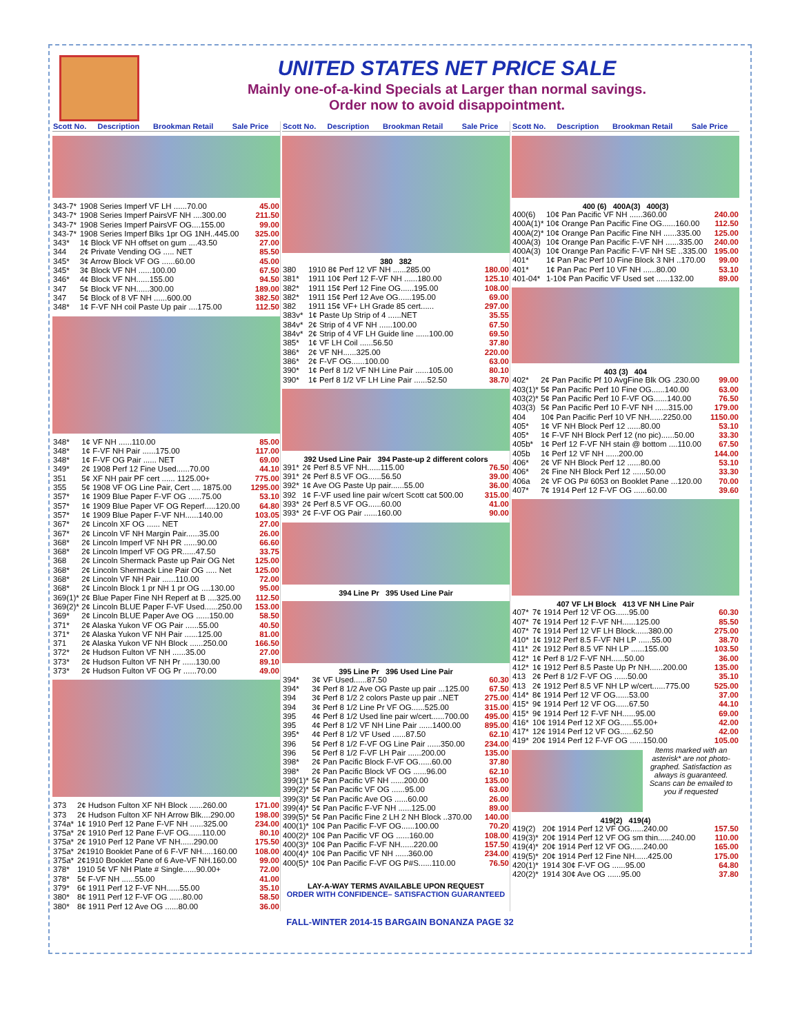UNITED STATES NET PRICE SALE
Mainly one-of-a-kind Specials at Larger than normal savings.
Order now to avoid disappointment.
| Scott No. | Description | Brookman Retail | Sale Price |
| --- | --- | --- | --- |
| 343-7* | 1908 Series Imperf VF LH ......70.00 | 45.00 |
| 343-7* | 1908 Series Imperf PairsVF NH ....300.00 | 211.50 |
| 343-7* | 1908 Series Imperf PairsVF OG....155.00 | 99.00 |
| 343-7* | 1908 Series Imperf Blks 1pr OG 1NH..445.00 | 325.00 |
| 343* | 1¢ Block VF NH offset on gum ....43.50 | 27.00 |
| 344 | 2¢ Private Vending OG ..... NET | 85.50 |
| 345* | 3¢ Arrow Block VF OG ......60.00 | 45.00 |
| 345* | 3¢ Block VF NH ......100.00 | 67.50 |
| 346* | 4¢ Block VF NH......155.00 | 94.50 |
| 347 | 5¢ Block VF NH......300.00 | 189.00 |
| 347 | 5¢ Block of 8 VF NH ......600.00 | 382.50 |
| 348* | 1¢ F-VF NH coil Paste Up pair ....175.00 | 112.50 |
| 348* | 1¢ VF NH ......110.00 | 85.00 |
| 348* | 1¢ F-VF NH Pair ......175.00 | 117.00 |
| 348* | 1¢ F-VF OG Pair ...... NET | 69.00 |
| 349* | 2¢ 1908 Perf 12 Fine Used......70.00 | 44.10 |
| 351 | 5¢ XF NH pair PF cert ...... 1125.00+ | 775.00 |
| 355 | 5¢ 1908 VF OG Line Pair, Cert .... 1875.00 | 1295.00 |
| 357* | 1¢ 1909 Blue Paper F-VF OG ......75.00 | 53.10 |
| 357* | 1¢ 1909 Blue Paper VF OG Reperf.....120.00 | 64.80 |
| 357* | 1¢ 1909 Blue Paper F-VF NH......140.00 | 103.05 |
| 367* | 2¢ Lincoln XF OG ...... NET | 27.00 |
| 367* | 2¢ Lincoln VF NH Margin Pair......35.00 | 26.00 |
| 368* | 2¢ Lincoln Imperf VF NH PR ......90.00 | 66.60 |
| 368* | 2¢ Lincoln Imperf VF OG PR......47.50 | 33.75 |
| 368 | 2¢ Lincoln Shermack Paste up Pair OG Net | 125.00 |
| 368* | 2¢ Lincoln Shermack Line Pair OG ..... Net | 125.00 |
| 368* | 2¢ Lincoln VF NH Pair ......110.00 | 72.00 |
| 368* | 2¢ Lincoln Block 1 pr NH 1 pr OG ....130.00 | 95.00 |
| 369(1)* | 2¢ Blue Paper Fine NH Reperf at B ....325.00 | 112.50 |
| 369(2)* | 2¢ Lincoln BLUE Paper F-VF Used......250.00 | 153.00 |
| 369* | 2¢ Lincoln BLUE Paper Ave OG ......150.00 | 58.50 |
| 371* | 2¢ Alaska Yukon VF OG Pair ......55.00 | 40.50 |
| 371* | 2¢ Alaska Yukon VF NH Pair ......125.00 | 81.00 |
| 371 | 2¢ Alaska Yukon VF NH Block ......250.00 | 166.50 |
| 372* | 2¢ Hudson Fulton VF NH ......35.00 | 27.00 |
| 373* | 2¢ Hudson Fulton VF NH Pr ......130.00 | 89.10 |
| 373* | 2¢ Hudson Fulton VF OG Pr ......70.00 | 49.00 |
| 373 | 2¢ Hudson Fulton XF NH Block ......260.00 | 171.00 |
| 373 | 2¢ Hudson Fulton XF NH Arrow Blk....290.00 | 198.00 |
| 374a* | 1¢ 1910 Perf 12 Pane F-VF NH ......325.00 | 234.00 |
| 375a* | 2¢ 1910 Perf 12 Pane F-VF OG......110.00 | 80.10 |
| 375a* | 2¢ 1910 Perf 12 Pane VF NH......290.00 | 175.50 |
| 375a* | 2¢1910 Booklet Pane of 6 F-VF NH.....160.00 | 108.00 |
| 375a* | 2¢1910 Booklet Pane of 6 Ave-VF NH.160.00 | 99.00 |
| 378* | 1910 5¢ VF NH Plate # Single......90.00+ | 72.00 |
| 378* | 5¢ F-VF NH ......55.00 | 41.00 |
| 379* | 6¢ 1911 Perf 12 F-VF NH......55.00 | 35.10 |
| 380* | 8¢ 1911 Perf 12 F-VF OG ......80.00 | 58.50 |
| 380* | 8¢ 1911 Perf 12 Ave OG ......80.00 | 36.00 |
| Scott No. | Description | Brookman Retail | Sale Price |
| --- | --- | --- | --- |
380 382
| 380 | 1910 8¢ Perf 12 VF NH ......285.00 | 180.00 |
| 381* | 1911 10¢ Perf 12 F-VF NH ......180.00 | 125.10 |
| 382* | 1911 15¢ Perf 12 Fine OG......195.00 | 108.00 |
| 382* | 1911 15¢ Perf 12 Ave OG......195.00 | 69.00 |
| 382 | 1911 15¢ VF+ LH Grade 85 cert...... | 297.00 |
| 383v* | 1¢ Paste Up Strip of 4 ......NET | 35.55 |
| 384v* | 2¢ Strip of 4 VF NH ......100.00 | 67.50 |
| 384v* | 2¢ Strip of 4 VF LH Guide line ......100.00 | 69.50 |
| 385* | 1¢ VF LH Coil ......56.50 | 37.80 |
| 386* | 2¢ VF NH......325.00 | 220.00 |
| 386* | 2¢ F-VF OG......100.00 | 63.00 |
| 390* | 1¢ Perf 8 1/2 VF NH Line Pair ......105.00 | 80.10 |
| 390* | 1¢ Perf 8 1/2 VF LH Line Pair ......52.50 | 38.70 |
392 Used Line Pair 394 Paste-up 2 different colors
| 391* | 2¢ Perf 8.5 VF NH......115.00 | 76.50 |
| 391* | 2¢ Perf 8.5 VF OG......56.50 | 39.00 |
| 392* | 1¢ Ave OG Paste Up pair......55.00 | 36.00 |
| 392 | 1¢ F-VF used line pair w/cert Scott cat 500.00 | 315.00 |
| 393* | 2¢ Perf 8.5 VF OG......60.00 | 41.00 |
| 393* | 2¢ F-VF OG Pair ......160.00 | 90.00 |
394 Line Pr 395 Used Line Pair
395 Line Pr 396 Used Line Pair
| 394* | 3¢ VF Used......87.50 | 60.30 |
| 394* | 3¢ Perf 8 1/2 Ave OG Paste up pair ...125.00 | 67.50 |
| 394 | 3¢ Perf 8 1/2 2 colors Paste up pair ..NET | 275.00 |
| 394 | 3¢ Perf 8 1/2 Line Pr VF OG......525.00 | 315.00 |
| 395 | 4¢ Perf 8 1/2 Used line pair w/cert......700.00 | 495.00 |
| 395 | 4¢ Perf 8 1/2 VF NH Line Pair ......1400.00 | 895.00 |
| 395* | 4¢ Perf 8 1/2 VF Used ......87.50 | 62.10 |
| 396 | 5¢ Perf 8 1/2 F-VF OG Line Pair ......350.00 | 234.00 |
| 396 | 5¢ Perf 8 1/2 F-VF LH Pair ......200.00 | 135.00 |
| 398* | 2¢ Pan Pacific Block F-VF OG......60.00 | 37.80 |
| 398* | 2¢ Pan Pacific Block VF OG ......96.00 | 62.10 |
| 399(1)* | 5¢ Pan Pacific VF NH ......200.00 | 135.00 |
| 399(2)* | 5¢ Pan Pacific VF OG ......95.00 | 63.00 |
| 399(3)* | 5¢ Pan Pacific Ave OG ......60.00 | 26.00 |
| 399(4)* | 5¢ Pan Pacific F-VF NH ......125.00 | 89.00 |
| 399(5)* | 5¢ Pan Pacific Fine 2 LH 2 NH Block ..370.00 | 140.00 |
| 400(1)* | 10¢ Pan Pacific F-VF OG......100.00 | 70.20 |
| 400(2)* | 10¢ Pan Pacific VF OG ......160.00 | 108.00 |
| 400(3)* | 10¢ Pan Pacific F-VF NH......220.00 | 157.50 |
| 400(4)* | 10¢ Pan Pacific VF NH ......360.00 | 234.00 |
| 400(5)* | 10¢ Pan Pacific F-VF OG P#S......110.00 | 76.50 |
LAY-A-WAY TERMS AVAILABLE UPON REQUEST
ORDER WITH CONFIDENCE– SATISFACTION GUARANTEED
| Scott No. | Description | Brookman Retail | Sale Price |
| --- | --- | --- | --- |
400 (6) 400A(3) 400(3)
| 400(6) | 10¢ Pan Pacific VF NH ......360.00 | 240.00 |
| 400A(1)* | 10¢ Orange Pan Pacific Fine OG......160.00 | 112.50 |
| 400A(2)* | 10¢ Orange Pan Pacific Fine NH ......335.00 | 125.00 |
| 400A(3) | 10¢ Orange Pan Pacific F-VF NH ......335.00 | 240.00 |
| 400A(3) | 10¢ Orange Pan Pacific F-VF NH SE ..335.00 | 195.00 |
| 401* | 1¢ Pan Pac Perf 10 Fine Block 3 NH ..170.00 | 99.00 |
| 401* | 1¢ Pan Pac Perf 10 VF NH ......80.00 | 53.10 |
| 401-04* | 1-10¢ Pan Pacific VF Used set ......132.00 | 89.00 |
403 (3) 404
| 402* | 2¢ Pan Pacific Pf 10 AvgFine Blk OG .230.00 | 99.00 |
| 403(1)* | 5¢ Pan Pacific Perf 10 Fine OG......140.00 | 63.00 |
| 403(2)* | 5¢ Pan Pacific Perf 10 F-VF OG......140.00 | 76.50 |
| 403(3) | 5¢ Pan Pacific Perf 10 F-VF NH ......315.00 | 179.00 |
| 404 | 10¢ Pan Pacific Perf 10 VF NH......2250.00 | 1150.00 |
| 405* | 1¢ VF NH Block Perf 12 ......80.00 | 53.10 |
| 405* | 1¢ F-VF NH Block Perf 12 (no pic)......50.00 | 33.30 |
| 405b* | 1¢ Perf 12 F-VF NH stain @ bottom ....110.00 | 67.50 |
| 405b | 1¢ Perf 12 VF NH ......200.00 | 144.00 |
| 406* | 2¢ VF NH Block Perf 12 ......80.00 | 53.10 |
| 406* | 2¢ Fine NH Block Perf 12 ......50.00 | 33.30 |
| 406a | 2¢ VF OG P# 6053 on Booklet Pane ...120.00 | 70.00 |
| 407* | 7¢ 1914 Perf 12 F-VF OG ......60.00 | 39.60 |
407 VF LH Block 413 VF NH Line Pair
| 407* | 7¢ 1914 Perf 12 VF OG......95.00 | 60.30 |
| 407* | 7¢ 1914 Perf 12 F-VF NH......125.00 | 85.50 |
| 407* | 7¢ 1914 Perf 12 VF LH Block......380.00 | 275.00 |
| 410* | 1¢ 1912 Perf 8.5 F-VF NH LP ......55.00 | 38.70 |
| 411* | 2¢ 1912 Perf 8.5 VF NH LP ......155.00 | 103.50 |
| 412* | 1¢ Perf 8 1/2 F-VF NH......50.00 | 36.00 |
| 412* | 1¢ 1912 Perf 8.5 Paste Up Pr NH......200.00 | 135.00 |
| 413 | 2¢ Perf 8 1/2 F-VF OG ......50.00 | 35.10 |
| 413 | 2¢ 1912 Perf 8.5 VF NH LP w/cert......775.00 | 525.00 |
| 414* | 8¢ 1914 Perf 12 VF OG......53.00 | 37.00 |
| 415* | 9¢ 1914 Perf 12 VF OG......67.50 | 44.10 |
| 415* | 9¢ 1914 Perf 12 F-VF NH......95.00 | 69.00 |
| 416* | 10¢ 1914 Perf 12 XF OG......55.00+ | 42.00 |
| 417* | 12¢ 1914 Perf 12 VF OG......62.50 | 42.00 |
| 419* | 20¢ 1914 Perf 12 F-VF OG ......150.00 | 105.00 |
Items marked with an asterisk* are not photo-graphed. Satisfaction as always is guaranteed. Scans can be emailed to you if requested
419(2) 419(4)
| 419(2) | 20¢ 1914 Perf 12 VF OG......240.00 | 157.50 |
| 419(3)* | 20¢ 1914 Perf 12 VF OG sm thin......240.00 | 110.00 |
| 419(4)* | 20¢ 1914 Perf 12 VF OG......240.00 | 165.00 |
| 419(5)* | 20¢ 1914 Perf 12 Fine NH......425.00 | 175.00 |
| 420(1)* | 1914 30¢ F-VF OG ......95.00 | 64.80 |
| 420(2)* | 1914 30¢ Ave OG ......95.00 | 37.80 |
FALL-WINTER 2014-15 BARGAIN BONANZA PAGE 32